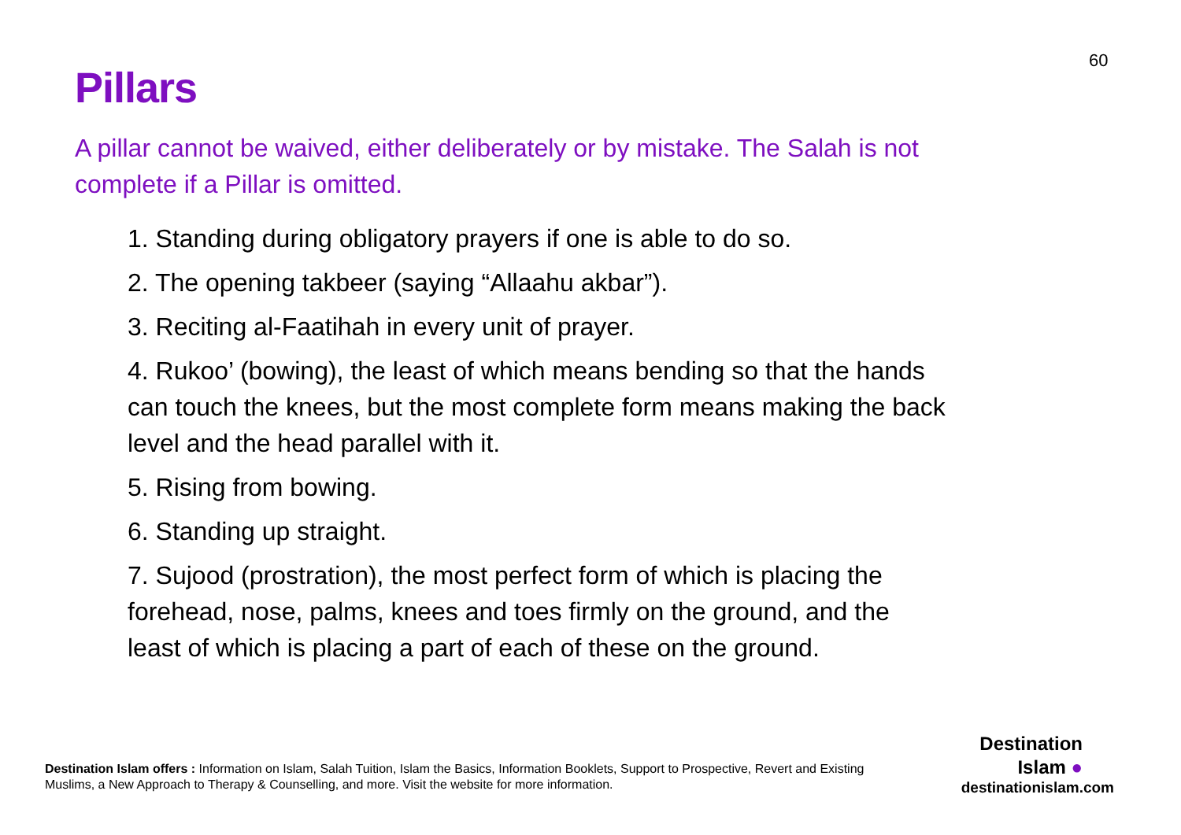60
Pillars
A pillar cannot be waived, either deliberately or by mistake. The Salah is not complete if a Pillar is omitted.
1. Standing during obligatory prayers if one is able to do so.
2. The opening takbeer (saying “Allaahu akbar”).
3. Reciting al-Faatihah in every unit of prayer.
4. Rukoo’ (bowing), the least of which means bending so that the hands can touch the knees, but the most complete form means making the back level and the head parallel with it.
5. Rising from bowing.
6. Standing up straight.
7. Sujood (prostration), the most perfect form of which is placing the forehead, nose, palms, knees and toes firmly on the ground, and the least of which is placing a part of each of these on the ground.
Destination Islam offers : Information on Islam, Salah Tuition, Islam the Basics, Information Booklets, Support to Prospective, Revert and Existing Muslims, a New Approach to Therapy & Counselling, and more. Visit the website for more information.
Destination
Islam ●
destinationislam.com